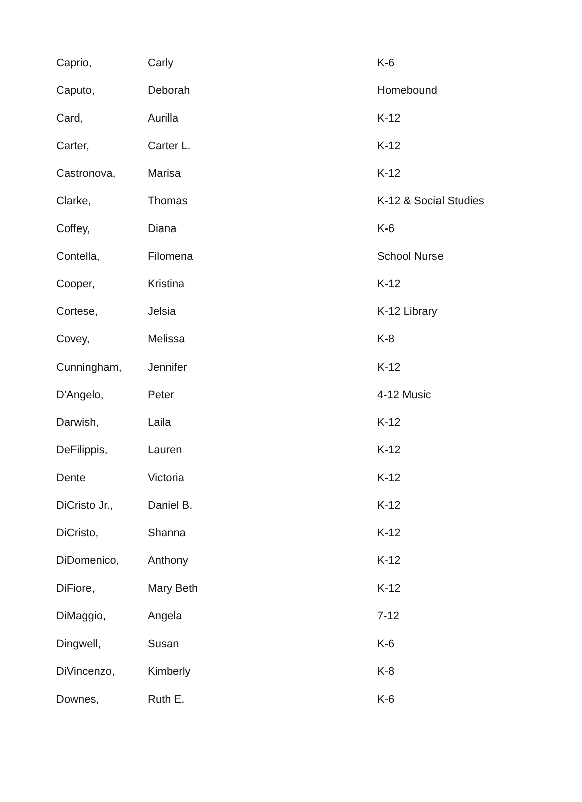| Caprio, | Carly | K-6 |
| Caputo, | Deborah | Homebound |
| Card, | Aurilla | K-12 |
| Carter, | Carter L. | K-12 |
| Castronova, | Marisa | K-12 |
| Clarke, | Thomas | K-12 & Social Studies |
| Coffey, | Diana | K-6 |
| Contella, | Filomena | School Nurse |
| Cooper, | Kristina | K-12 |
| Cortese, | Jelsia | K-12 Library |
| Covey, | Melissa | K-8 |
| Cunningham, | Jennifer | K-12 |
| D'Angelo, | Peter | 4-12 Music |
| Darwish, | Laila | K-12 |
| DeFilippis, | Lauren | K-12 |
| Dente | Victoria | K-12 |
| DiCristo Jr., | Daniel B. | K-12 |
| DiCristo, | Shanna | K-12 |
| DiDomenico, | Anthony | K-12 |
| DiFiore, | Mary Beth | K-12 |
| DiMaggio, | Angela | 7-12 |
| Dingwell, | Susan | K-6 |
| DiVincenzo, | Kimberly | K-8 |
| Downes, | Ruth E. | K-6 |